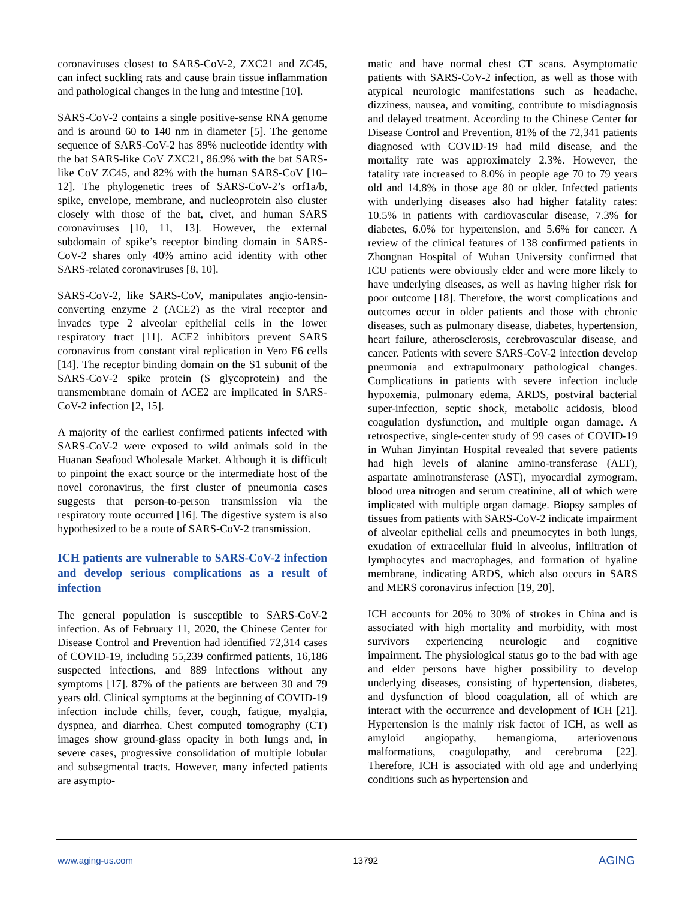coronaviruses closest to SARS-CoV-2, ZXC21 and ZC45, can infect suckling rats and cause brain tissue inflammation and pathological changes in the lung and intestine [10].
SARS-CoV-2 contains a single positive-sense RNA genome and is around 60 to 140 nm in diameter [5]. The genome sequence of SARS-CoV-2 has 89% nucleotide identity with the bat SARS-like CoV ZXC21, 86.9% with the bat SARS-like CoV ZC45, and 82% with the human SARS-CoV [10–12]. The phylogenetic trees of SARS-CoV-2’s orf1a/b, spike, envelope, membrane, and nucleoprotein also cluster closely with those of the bat, civet, and human SARS coronaviruses [10, 11, 13]. However, the external subdomain of spike’s receptor binding domain in SARS-CoV-2 shares only 40% amino acid identity with other SARS-related coronaviruses [8, 10].
SARS-CoV-2, like SARS-CoV, manipulates angio-tensin-converting enzyme 2 (ACE2) as the viral receptor and invades type 2 alveolar epithelial cells in the lower respiratory tract [11]. ACE2 inhibitors prevent SARS coronavirus from constant viral replication in Vero E6 cells [14]. The receptor binding domain on the S1 subunit of the SARS-CoV-2 spike protein (S glycoprotein) and the transmembrane domain of ACE2 are implicated in SARS-CoV-2 infection [2, 15].
A majority of the earliest confirmed patients infected with SARS-CoV-2 were exposed to wild animals sold in the Huanan Seafood Wholesale Market. Although it is difficult to pinpoint the exact source or the intermediate host of the novel coronavirus, the first cluster of pneumonia cases suggests that person-to-person transmission via the respiratory route occurred [16]. The digestive system is also hypothesized to be a route of SARS-CoV-2 transmission.
ICH patients are vulnerable to SARS-CoV-2 infection and develop serious complications as a result of infection
The general population is susceptible to SARS-CoV-2 infection. As of February 11, 2020, the Chinese Center for Disease Control and Prevention had identified 72,314 cases of COVID-19, including 55,239 confirmed patients, 16,186 suspected infections, and 889 infections without any symptoms [17]. 87% of the patients are between 30 and 79 years old. Clinical symptoms at the beginning of COVID-19 infection include chills, fever, cough, fatigue, myalgia, dyspnea, and diarrhea. Chest computed tomography (CT) images show ground-glass opacity in both lungs and, in severe cases, progressive consolidation of multiple lobular and subsegmental tracts. However, many infected patients are asympto-
matic and have normal chest CT scans. Asymptomatic patients with SARS-CoV-2 infection, as well as those with atypical neurologic manifestations such as headache, dizziness, nausea, and vomiting, contribute to misdiagnosis and delayed treatment. According to the Chinese Center for Disease Control and Prevention, 81% of the 72,341 patients diagnosed with COVID-19 had mild disease, and the mortality rate was approximately 2.3%. However, the fatality rate increased to 8.0% in people age 70 to 79 years old and 14.8% in those age 80 or older. Infected patients with underlying diseases also had higher fatality rates: 10.5% in patients with cardiovascular disease, 7.3% for diabetes, 6.0% for hypertension, and 5.6% for cancer. A review of the clinical features of 138 confirmed patients in Zhongnan Hospital of Wuhan University confirmed that ICU patients were obviously elder and were more likely to have underlying diseases, as well as having higher risk for poor outcome [18]. Therefore, the worst complications and outcomes occur in older patients and those with chronic diseases, such as pulmonary disease, diabetes, hypertension, heart failure, atherosclerosis, cerebrovascular disease, and cancer. Patients with severe SARS-CoV-2 infection develop pneumonia and extrapulmonary pathological changes. Complications in patients with severe infection include hypoxemia, pulmonary edema, ARDS, postviral bacterial super-infection, septic shock, metabolic acidosis, blood coagulation dysfunction, and multiple organ damage. A retrospective, single-center study of 99 cases of COVID-19 in Wuhan Jinyintan Hospital revealed that severe patients had high levels of alanine amino-transferase (ALT), aspartate aminotransferase (AST), myocardial zymogram, blood urea nitrogen and serum creatinine, all of which were implicated with multiple organ damage. Biopsy samples of tissues from patients with SARS-CoV-2 indicate impairment of alveolar epithelial cells and pneumocytes in both lungs, exudation of extracellular fluid in alveolus, infiltration of lymphocytes and macrophages, and formation of hyaline membrane, indicating ARDS, which also occurs in SARS and MERS coronavirus infection [19, 20].
ICH accounts for 20% to 30% of strokes in China and is associated with high mortality and morbidity, with most survivors experiencing neurologic and cognitive impairment. The physiological status go to the bad with age and elder persons have higher possibility to develop underlying diseases, consisting of hypertension, diabetes, and dysfunction of blood coagulation, all of which are interact with the occurrence and development of ICH [21]. Hypertension is the mainly risk factor of ICH, as well as amyloid angiopathy, hemangioma, arteriovenous malformations, coagulopathy, and cerebroma [22]. Therefore, ICH is associated with old age and underlying conditions such as hypertension and
www.aging-us.com 13792 AGING